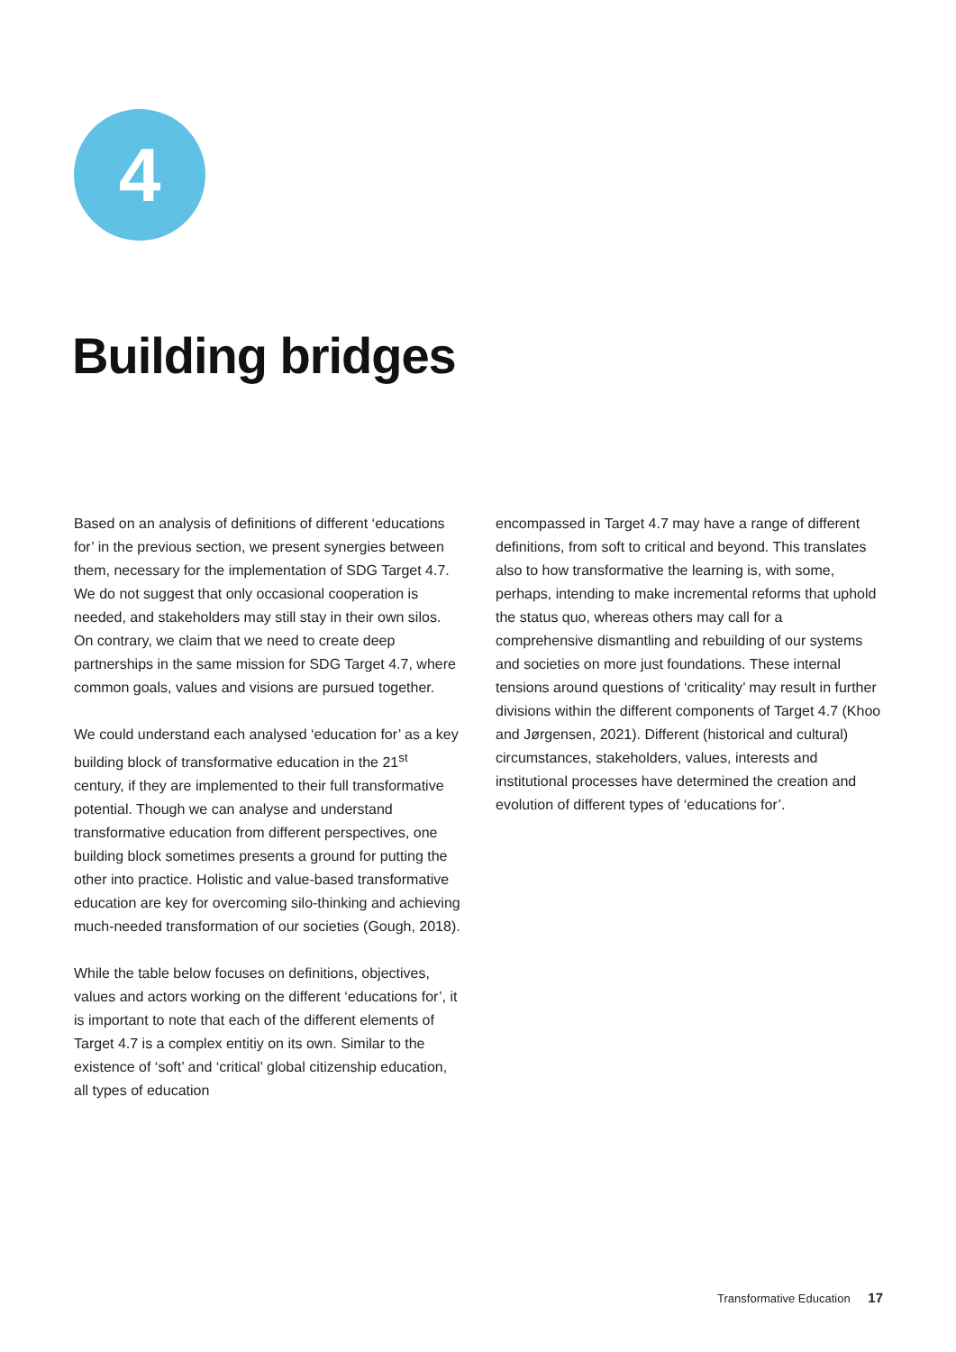4
Building bridges
Based on an analysis of definitions of different ‘educations for’ in the previous section, we present synergies between them, necessary for the implementation of SDG Target 4.7. We do not suggest that only occasional cooperation is needed, and stakeholders may still stay in their own silos. On contrary, we claim that we need to create deep partnerships in the same mission for SDG Target 4.7, where common goals, values and visions are pursued together.
We could understand each analysed ‘education for’ as a key building block of transformative education in the 21<sup>st</sup> century, if they are implemented to their full transformative potential. Though we can analyse and understand transformative education from different perspectives, one building block sometimes presents a ground for putting the other into practice. Holistic and value-based transformative education are key for overcoming silo-thinking and achieving much-needed transformation of our societies (Gough, 2018).
While the table below focuses on definitions, objectives, values and actors working on the different ‘educations for’, it is important to note that each of the different elements of Target 4.7 is a complex entitiy on its own. Similar to the existence of ‘soft’ and ‘critical’ global citizenship education, all types of education
encompassed in Target 4.7 may have a range of different definitions, from soft to critical and beyond. This translates also to how transformative the learning is, with some, perhaps, intending to make incremental reforms that uphold the status quo, whereas others may call for a comprehensive dismantling and rebuilding of our systems and societies on more just foundations. These internal tensions around questions of ‘criticality’ may result in further divisions within the different components of Target 4.7 (Khoo and Jørgensen, 2021). Different (historical and cultural) circumstances, stakeholders, values, interests and institutional processes have determined the creation and evolution of different types of ‘educations for’.
Transformative Education 17